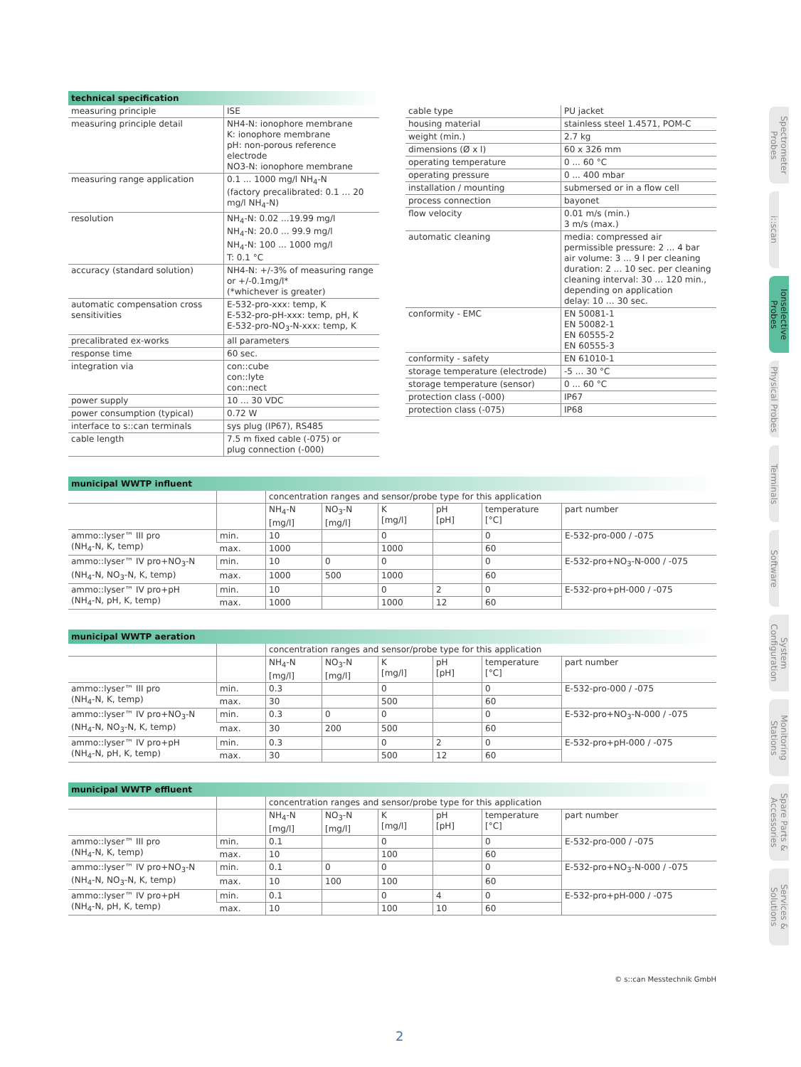technical specification
| measuring principle | ISE |
| measuring principle detail | NH4-N: ionophore membrane K: ionophore membrane pH: non-porous reference electrode NO3-N: ionophore membrane |
| measuring range application | 0.1 ... 1000 mg/l NH<sub>4</sub>-N (factory precalibrated: 0.1 … 20 mg/l NH<sub>4</sub>-N) |
| resolution | NH<sub>4</sub>-N: 0.02 ...19.99 mg/l NH<sub>4</sub>-N: 20.0 ... 99.9 mg/l NH<sub>4</sub>-N: 100 ... 1000 mg/l T: 0.1 °C |
| accuracy (standard solution) | NH4-N: +/-3% of measuring range or +/-0.1mg/l* (*whichever is greater) |
| automatic compensation cross sensitivities | E-532-pro-xxx: temp, K E-532-pro-pH-xxx: temp, pH, K E-532-pro-NO<sub>3</sub>-N-xxx: temp, K |
| precalibrated ex-works | all parameters |
| response time | 60 sec. |
| integration via | con::cube con::lyte con::nect |
| power supply | 10 ... 30 VDC |
| power consumption (typical) | 0.72 W |
| interface to s::can terminals | sys plug (IP67), RS485 |
| cable length | 7.5 m fixed cable (-075) or plug connection (-000) |
| cable type | PU jacket |
| housing material | stainless steel 1.4571, POM-C |
| weight (min.) | 2.7 kg |
| dimensions (Ø x l) | 60 x 326 mm |
| operating temperature | 0 ... 60 °C |
| operating pressure | 0 ... 400 mbar |
| installation / mounting | submersed or in a flow cell |
| process connection | bayonet |
| flow velocity | 0.01 m/s (min.) 3 m/s (max.) |
| automatic cleaning | media: compressed air permissible pressure: 2 ... 4 bar air volume: 3 ... 9 l per cleaning duration: 2 ... 10 sec. per cleaning cleaning interval: 30 … 120 min., depending on application delay: 10 … 30 sec. |
| conformity - EMC | EN 50081-1 EN 50082-1 EN 60555-2 EN 60555-3 |
| conformity - safety | EN 61010-1 |
| storage temperature (electrode) | -5 ... 30 °C |
| storage temperature (sensor) | 0 ... 60 °C |
| protection class (-000) | IP67 |
| protection class (-075) | IP68 |
municipal WWTP influent
| | | concentration ranges and sensor/probe type for this application | | | | | |
| | | NH<sub>4</sub>-N [mg/l] | NO<sub>3</sub>-N [mg/l] | K [mg/l] | pH [pH] | temperature [°C] | part number |
| ammo::lyser™ III pro (NH<sub>4</sub>-N, K, temp) | min. | 10 | | 0 | | 0 | E-532-pro-000 / -075 |
| | max. | 1000 | | 1000 | | 60 | |
| ammo::lyser™ IV pro+NO<sub>3</sub>-N (NH<sub>4</sub>-N, NO<sub>3</sub>-N, K, temp) | min. | 10 | 0 | 0 | | 0 | E-532-pro+NO<sub>3</sub>-N-000 / -075 |
| | max. | 1000 | 500 | 1000 | | 60 | |
| ammo::lyser™ IV pro+pH (NH<sub>4</sub>-N, pH, K, temp) | min. | 10 | | 0 | 2 | 0 | E-532-pro+pH-000 / -075 |
| | max. | 1000 | | 1000 | 12 | 60 | |
municipal WWTP aeration
| | | concentration ranges and sensor/probe type for this application | | | | | |
| | | NH<sub>4</sub>-N [mg/l] | NO<sub>3</sub>-N [mg/l] | K [mg/l] | pH [pH] | temperature [°C] | part number |
| ammo::lyser™ III pro (NH<sub>4</sub>-N, K, temp) | min. | 0.3 | | 0 | | 0 | E-532-pro-000 / -075 |
| | max. | 30 | | 500 | | 60 | |
| ammo::lyser™ IV pro+NO<sub>3</sub>-N (NH<sub>4</sub>-N, NO<sub>3</sub>-N, K, temp) | min. | 0.3 | 0 | 0 | | 0 | E-532-pro+NO<sub>3</sub>-N-000 / -075 |
| | max. | 30 | 200 | 500 | | 60 | |
| ammo::lyser™ IV pro+pH (NH<sub>4</sub>-N, pH, K, temp) | min. | 0.3 | | 0 | 2 | 0 | E-532-pro+pH-000 / -075 |
| | max. | 30 | | 500 | 12 | 60 | |
municipal WWTP effluent
| | | concentration ranges and sensor/probe type for this application | | | | | |
| | | NH<sub>4</sub>-N [mg/l] | NO<sub>3</sub>-N [mg/l] | K [mg/l] | pH [pH] | temperature [°C] | part number |
| ammo::lyser™ III pro (NH<sub>4</sub>-N, K, temp) | min. | 0.1 | | 0 | | 0 | E-532-pro-000 / -075 |
| | max. | 10 | | 100 | | 60 | |
| ammo::lyser™ IV pro+NO<sub>3</sub>-N (NH<sub>4</sub>-N, NO<sub>3</sub>-N, K, temp) | min. | 0.1 | 0 | 0 | | 0 | E-532-pro+NO<sub>3</sub>-N-000 / -075 |
| | max. | 10 | 100 | 100 | | 60 | |
| ammo::lyser™ IV pro+pH (NH<sub>4</sub>-N, pH, K, temp) | min. | 0.1 | | 0 | 4 | 0 | E-532-pro+pH-000 / -075 |
| | max. | 10 | | 100 | 10 | 60 | |
Spectrometer Probes
i::scan
Ionselective Probes
Physical Probes
Terminals
Software
System Configuration
Monitoring Stations
Spare Parts & Accessories
Services & Solutions
© s::can Messtechnik GmbH
2